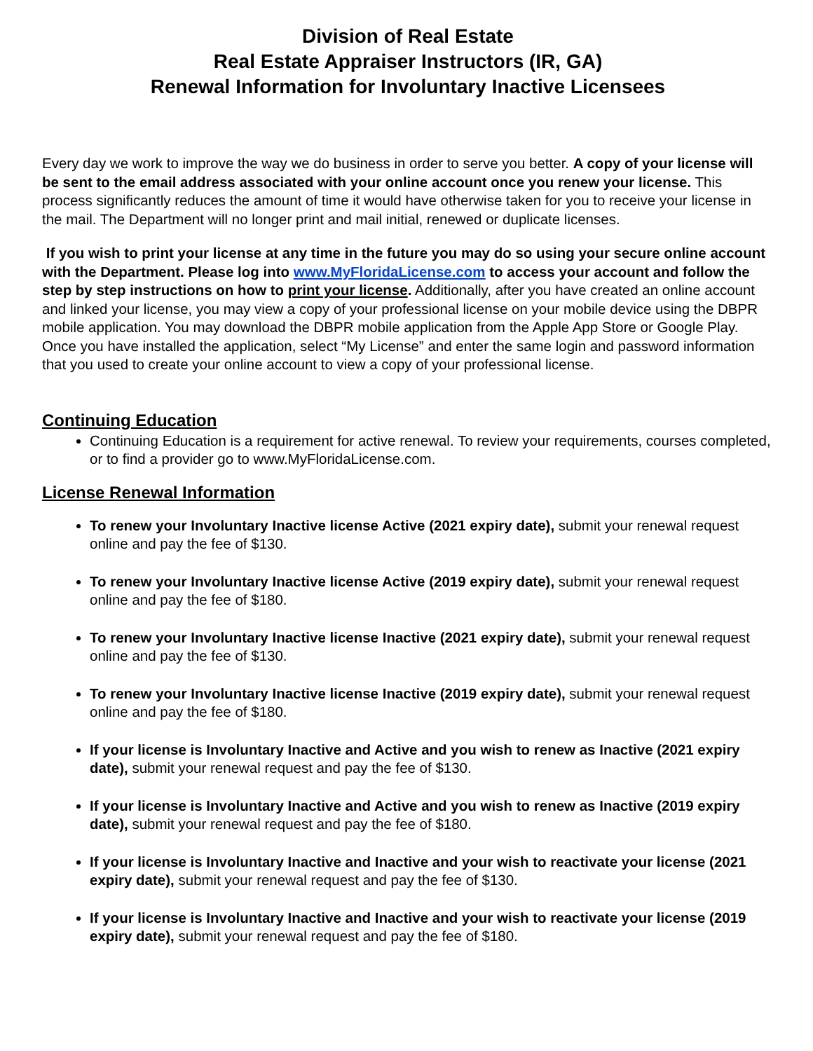Division of Real Estate
Real Estate Appraiser Instructors (IR, GA)
Renewal Information for Involuntary Inactive Licensees
Every day we work to improve the way we do business in order to serve you better. A copy of your license will be sent to the email address associated with your online account once you renew your license. This process significantly reduces the amount of time it would have otherwise taken for you to receive your license in the mail. The Department will no longer print and mail initial, renewed or duplicate licenses.
If you wish to print your license at any time in the future you may do so using your secure online account with the Department. Please log into www.MyFloridaLicense.com to access your account and follow the step by step instructions on how to print your license. Additionally, after you have created an online account and linked your license, you may view a copy of your professional license on your mobile device using the DBPR mobile application. You may download the DBPR mobile application from the Apple App Store or Google Play. Once you have installed the application, select “My License” and enter the same login and password information that you used to create your online account to view a copy of your professional license.
Continuing Education
Continuing Education is a requirement for active renewal. To review your requirements, courses completed, or to find a provider go to www.MyFloridaLicense.com.
License Renewal Information
To renew your Involuntary Inactive license Active (2021 expiry date), submit your renewal request online and pay the fee of $130.
To renew your Involuntary Inactive license Active (2019 expiry date), submit your renewal request online and pay the fee of $180.
To renew your Involuntary Inactive license Inactive (2021 expiry date), submit your renewal request online and pay the fee of $130.
To renew your Involuntary Inactive license Inactive (2019 expiry date), submit your renewal request online and pay the fee of $180.
If your license is Involuntary Inactive and Active and you wish to renew as Inactive (2021 expiry date), submit your renewal request and pay the fee of $130.
If your license is Involuntary Inactive and Active and you wish to renew as Inactive (2019 expiry date), submit your renewal request and pay the fee of $180.
If your license is Involuntary Inactive and Inactive and your wish to reactivate your license (2021 expiry date), submit your renewal request and pay the fee of $130.
If your license is Involuntary Inactive and Inactive and your wish to reactivate your license (2019 expiry date), submit your renewal request and pay the fee of $180.